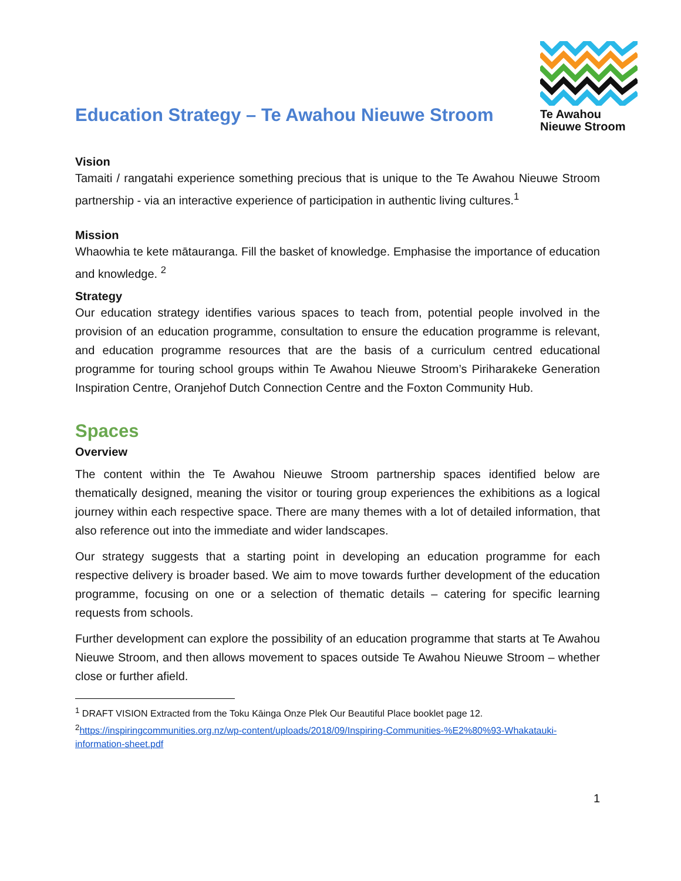Education Strategy – Te Awahou Nieuwe Stroom
Te Awahou
Nieuwe Stroom
Vision
Tamaiti / rangatahi experience something precious that is unique to the Te Awahou Nieuwe Stroom partnership - via an interactive experience of participation in authentic living cultures.<sup>1</sup>
Mission
Whaowhia te kete mātauranga. Fill the basket of knowledge. Emphasise the importance of education and knowledge. <sup>2</sup>
Strategy
Our education strategy identifies various spaces to teach from, potential people involved in the provision of an education programme, consultation to ensure the education programme is relevant, and education programme resources that are the basis of a curriculum centred educational programme for touring school groups within Te Awahou Nieuwe Stroom’s Piriharakeke Generation Inspiration Centre, Oranjehof Dutch Connection Centre and the Foxton Community Hub.
Spaces
Overview
The content within the Te Awahou Nieuwe Stroom partnership spaces identified below are thematically designed, meaning the visitor or touring group experiences the exhibitions as a logical journey within each respective space. There are many themes with a lot of detailed information, that also reference out into the immediate and wider landscapes.
Our strategy suggests that a starting point in developing an education programme for each respective delivery is broader based. We aim to move towards further development of the education programme, focusing on one or a selection of thematic details – catering for specific learning requests from schools.
Further development can explore the possibility of an education programme that starts at Te Awahou Nieuwe Stroom, and then allows movement to spaces outside Te Awahou Nieuwe Stroom – whether close or further afield.
<sup>1</sup> DRAFT VISION Extracted from the Toku Kāinga Onze Plek Our Beautiful Place booklet page 12.
<sup>2</sup> https://inspiringcommunities.org.nz/wp-content/uploads/2018/09/Inspiring-Communities-%E2%80%93-Whakatauki-information-sheet.pdf
1